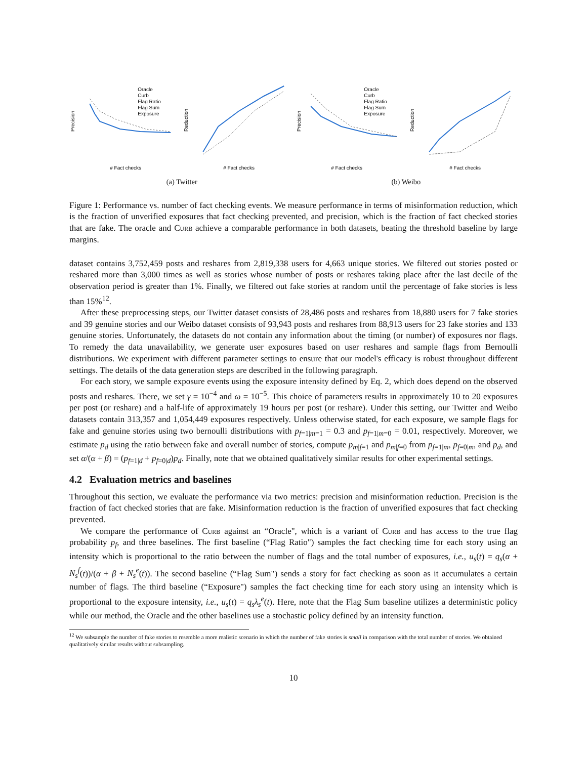Precision
# Fact checks
Oracle
Curb
Flag Ratio
Flag Sum
Exposure
Reduction
# Fact checks
Precision
# Fact checks
Oracle
Curb
Flag Ratio
Flag Sum
Exposure
Reduction
# Fact checks
(a) Twitter (b) Weibo
Figure 1: Performance vs. number of fact checking events. We measure performance in terms of misinformation reduction, which is the fraction of unverified exposures that fact checking prevented, and precision, which is the fraction of fact checked stories that are fake. The oracle and Curb achieve a comparable performance in both datasets, beating the threshold baseline by large margins.
dataset contains 3,752,459 posts and reshares from 2,819,338 users for 4,663 unique stories. We filtered out stories posted or reshared more than 3,000 times as well as stories whose number of posts or reshares taking place after the last decile of the observation period is greater than 1%. Finally, we filtered out fake stories at random until the percentage of fake stories is less than 15%<sup>12</sup>.
After these preprocessing steps, our Twitter dataset consists of 28,486 posts and reshares from 18,880 users for 7 fake stories and 39 genuine stories and our Weibo dataset consists of 93,943 posts and reshares from 88,913 users for 23 fake stories and 133 genuine stories. Unfortunately, the datasets do not contain any information about the timing (or number) of exposures nor flags. To remedy the data unavailability, we generate user exposures based on user reshares and sample flags from Bernoulli distributions. We experiment with different parameter settings to ensure that our model's efficacy is robust throughout different settings. The details of the data generation steps are described in the following paragraph.
For each story, we sample exposure events using the exposure intensity defined by Eq. 2, which does depend on the observed posts and reshares. There, we set γ = 10<sup>−4</sup> and ω = 10<sup>−5</sup>. This choice of parameters results in approximately 10 to 20 exposures per post (or reshare) and a half-life of approximately 19 hours per post (or reshare). Under this setting, our Twitter and Weibo datasets contain 313,357 and 1,054,449 exposures respectively. Unless otherwise stated, for each exposure, we sample flags for fake and genuine stories using two bernoulli distributions with p<sub>f=1|m=1</sub> = 0.3 and p<sub>f=1|m=0</sub> = 0.01, respectively. Moreover, we estimate p<sub>d</sub> using the ratio between fake and overall number of stories, compute p<sub>m|f=1</sub> and p<sub>m|f=0</sub> from p<sub>f=1|m</sub>, p<sub>f=0|m</sub>, and p<sub>d</sub>, and set α/(α + β) = (p<sub>f=1|d</sub> + p<sub>f=0|d</sub>)p<sub>d</sub>. Finally, note that we obtained qualitatively similar results for other experimental settings.
4.2 Evaluation metrics and baselines
Throughout this section, we evaluate the performance via two metrics: precision and misinformation reduction. Precision is the fraction of fact checked stories that are fake. Misinformation reduction is the fraction of unverified exposures that fact checking prevented.
We compare the performance of Curb against an “Oracle", which is a variant of Curb and has access to the true flag probability p<sub>f</sub>, and three baselines. The first baseline (“Flag Ratio") samples the fact checking time for each story using an intensity which is proportional to the ratio between the number of flags and the total number of exposures, i.e., u<sub>s</sub>(t) = q<sub>s</sub>(α + N<sub>s</sub><sup>f</sup>(t))/(α + β + N<sub>s</sub><sup>e</sup>(t)). The second baseline (“Flag Sum") sends a story for fact checking as soon as it accumulates a certain number of flags. The third baseline (“Exposure") samples the fact checking time for each story using an intensity which is proportional to the exposure intensity, i.e., u<sub>s</sub>(t) = q<sub>s</sub>λ<sub>s</sub><sup>e</sup>(t). Here, note that the Flag Sum baseline utilizes a deterministic policy while our method, the Oracle and the other baselines use a stochastic policy defined by an intensity function.
<sup>12</sup> We subsample the number of fake stories to resemble a more realistic scenario in which the number of fake stories is small in comparison with the total number of stories. We obtained qualitatively similar results without subsampling.
10